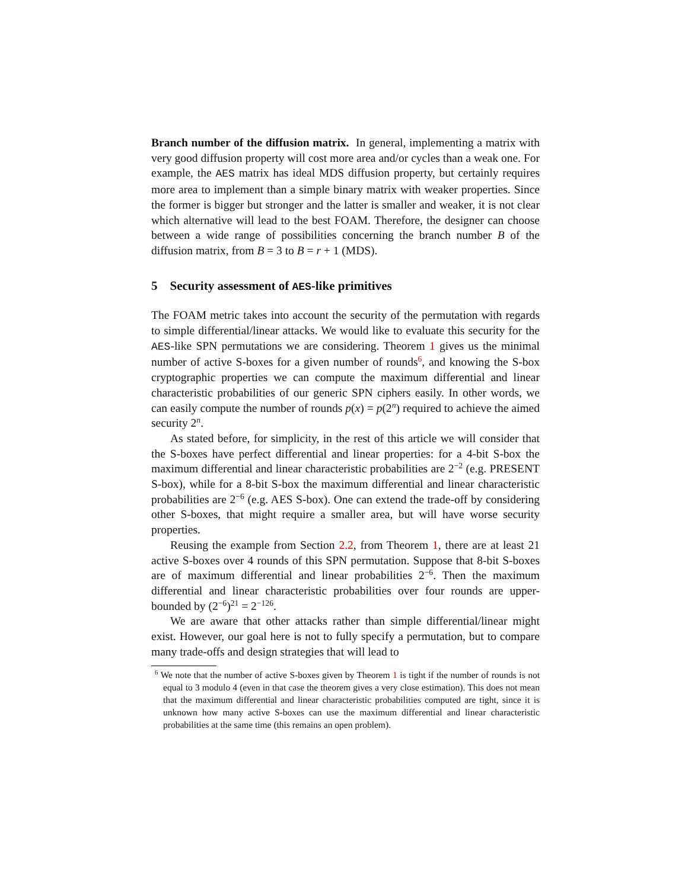Branch number of the diffusion matrix. In general, implementing a matrix with very good diffusion property will cost more area and/or cycles than a weak one. For example, the AES matrix has ideal MDS diffusion property, but certainly requires more area to implement than a simple binary matrix with weaker properties. Since the former is bigger but stronger and the latter is smaller and weaker, it is not clear which alternative will lead to the best FOAM. Therefore, the designer can choose between a wide range of possibilities concerning the branch number B of the diffusion matrix, from B = 3 to B = r + 1 (MDS).
5 Security assessment of AES-like primitives
The FOAM metric takes into account the security of the permutation with regards to simple differential/linear attacks. We would like to evaluate this security for the AES-like SPN permutations we are considering. Theorem 1 gives us the minimal number of active S-boxes for a given number of rounds<sup>6</sup>, and knowing the S-box cryptographic properties we can compute the maximum differential and linear characteristic probabilities of our generic SPN ciphers easily. In other words, we can easily compute the number of rounds p(x) = p(2<sup>n</sup>) required to achieve the aimed security 2<sup>n</sup>.
As stated before, for simplicity, in the rest of this article we will consider that the S-boxes have perfect differential and linear properties: for a 4-bit S-box the maximum differential and linear characteristic probabilities are 2<sup>−2</sup> (e.g. PRESENT S-box), while for a 8-bit S-box the maximum differential and linear characteristic probabilities are 2<sup>−6</sup> (e.g. AES S-box). One can extend the trade-off by considering other S-boxes, that might require a smaller area, but will have worse security properties.
Reusing the example from Section 2.2, from Theorem 1, there are at least 21 active S-boxes over 4 rounds of this SPN permutation. Suppose that 8-bit S-boxes are of maximum differential and linear probabilities 2<sup>−6</sup>. Then the maximum differential and linear characteristic probabilities over four rounds are upper-bounded by (2<sup>−6</sup>)<sup>21</sup> = 2<sup>−126</sup>.
We are aware that other attacks rather than simple differential/linear might exist. However, our goal here is not to fully specify a permutation, but to compare many trade-offs and design strategies that will lead to
<sup>6</sup> We note that the number of active S-boxes given by Theorem 1 is tight if the number of rounds is not equal to 3 modulo 4 (even in that case the theorem gives a very close estimation). This does not mean that the maximum differential and linear characteristic probabilities computed are tight, since it is unknown how many active S-boxes can use the maximum differential and linear characteristic probabilities at the same time (this remains an open problem).